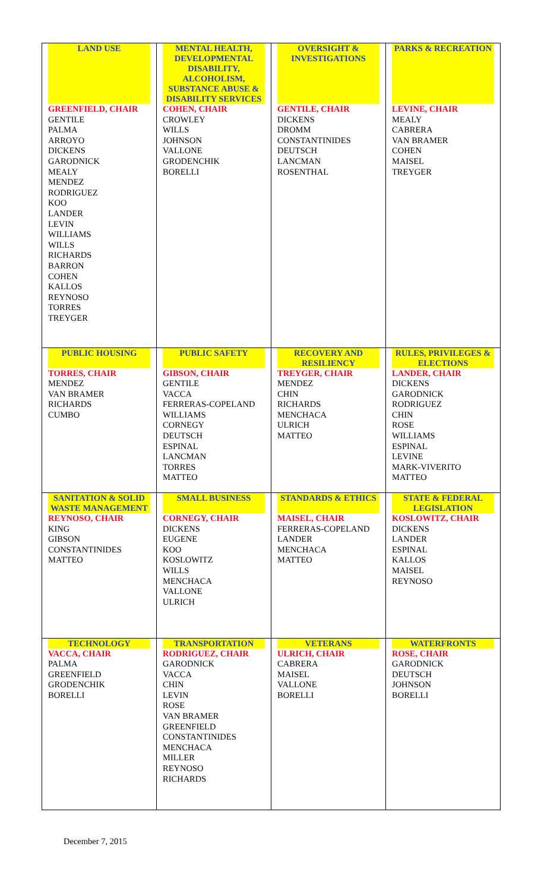| LAND USE | MENTAL HEALTH, DEVELOPMENTAL DISABILITY, ALCOHOLISM, SUBSTANCE ABUSE & DISABILITY SERVICES | OVERSIGHT & INVESTIGATIONS | PARKS & RECREATION |
| --- | --- | --- | --- |
| GREENFIELD, CHAIR GENTILE PALMA ARROYO DICKENS GARODNICK MEALY MENDEZ RODRIGUEZ KOO LANDER LEVIN WILLIAMS WILLS RICHARDS BARRON COHEN KALLOS REYNOSO TORRES TREYGER | COHEN, CHAIR CROWLEY WILLS JOHNSON VALLONE GRODENCHIK BORELLI | GENTILE, CHAIR DICKENS DROMM CONSTANTINIDES DEUTSCH LANCMAN ROSENTHAL | LEVINE, CHAIR MEALY CABRERA VAN BRAMER COHEN MAISEL TREYGER |
| PUBLIC HOUSING | PUBLIC SAFETY | RECOVERY AND RESILIENCY | RULES, PRIVILEGES & ELECTIONS |
| TORRES, CHAIR MENDEZ VAN BRAMER RICHARDS CUMBO | GIBSON, CHAIR GENTILE VACCA FERRERAS-COPELAND WILLIAMS CORNEGY DEUTSCH ESPINAL LANCMAN TORRES MATTEO | TREYGER, CHAIR MENDEZ CHIN RICHARDS MENCHACA ULRICH MATTEO | LANDER, CHAIR DICKENS GARODNICK RODRIGUEZ CHIN ROSE WILLIAMS ESPINAL LEVINE MARK-VIVERITO MATTEO |
| SANITATION & SOLID WASTE MANAGEMENT | SMALL BUSINESS | STANDARDS & ETHICS | STATE & FEDERAL LEGISLATION |
| REYNOSO, CHAIR KING GIBSON CONSTANTINIDES MATTEO | CORNEGY, CHAIR DICKENS EUGENE KOO KOSLOWITZ WILLS MENCHACA VALLONE ULRICH | MAISEL, CHAIR FERRERAS-COPELAND LANDER MENCHACA MATTEO | KOSLOWITZ, CHAIR DICKENS LANDER ESPINAL KALLOS MAISEL REYNOSO |
| TECHNOLOGY | TRANSPORTATION | VETERANS | WATERFRONTS |
| VACCA, CHAIR PALMA GREENFIELD GRODENCHIK BORELLI | RODRIGUEZ, CHAIR GARODNICK VACCA CHIN LEVIN ROSE VAN BRAMER GREENFIELD CONSTANTINIDES MENCHACA MILLER REYNOSO RICHARDS | ULRICH, CHAIR CABRERA MAISEL VALLONE BORELLI | ROSE, CHAIR GARODNICK DEUTSCH JOHNSON BORELLI |
December 7, 2015